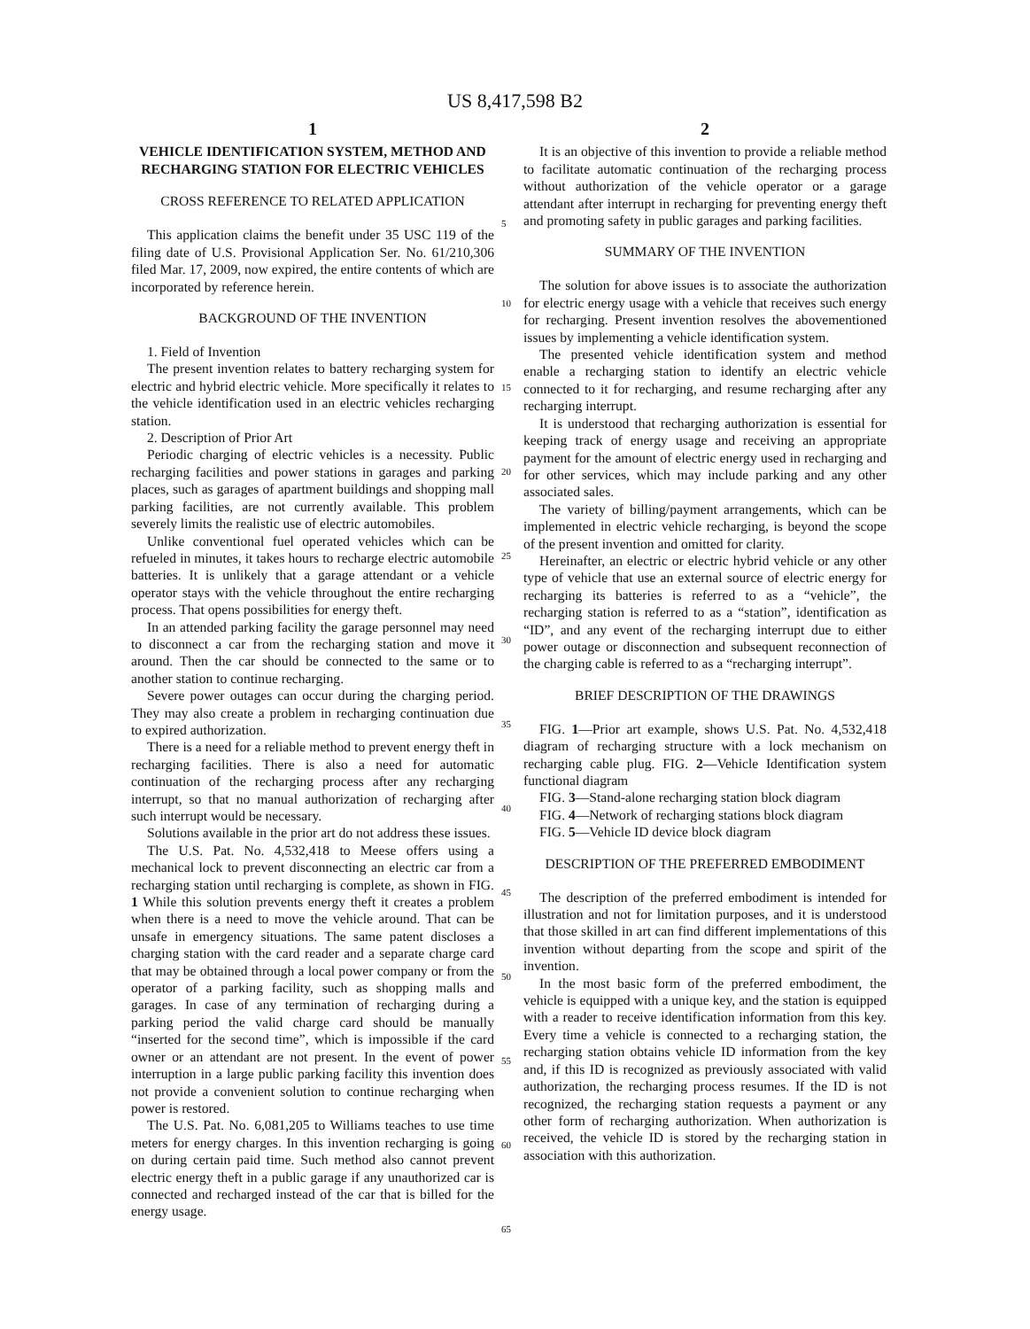US 8,417,598 B2
1
VEHICLE IDENTIFICATION SYSTEM, METHOD AND RECHARGING STATION FOR ELECTRIC VEHICLES
CROSS REFERENCE TO RELATED APPLICATION
This application claims the benefit under 35 USC 119 of the filing date of U.S. Provisional Application Ser. No. 61/210,306 filed Mar. 17, 2009, now expired, the entire contents of which are incorporated by reference herein.
BACKGROUND OF THE INVENTION
1. Field of Invention
The present invention relates to battery recharging system for electric and hybrid electric vehicle. More specifically it relates to the vehicle identification used in an electric vehicles recharging station.
2. Description of Prior Art
Periodic charging of electric vehicles is a necessity. Public recharging facilities and power stations in garages and parking places, such as garages of apartment buildings and shopping mall parking facilities, are not currently available. This problem severely limits the realistic use of electric automobiles.
Unlike conventional fuel operated vehicles which can be refueled in minutes, it takes hours to recharge electric automobile batteries. It is unlikely that a garage attendant or a vehicle operator stays with the vehicle throughout the entire recharging process. That opens possibilities for energy theft.
In an attended parking facility the garage personnel may need to disconnect a car from the recharging station and move it around. Then the car should be connected to the same or to another station to continue recharging.
Severe power outages can occur during the charging period. They may also create a problem in recharging continuation due to expired authorization.
There is a need for a reliable method to prevent energy theft in recharging facilities. There is also a need for automatic continuation of the recharging process after any recharging interrupt, so that no manual authorization of recharging after such interrupt would be necessary.
Solutions available in the prior art do not address these issues.
The U.S. Pat. No. 4,532,418 to Meese offers using a mechanical lock to prevent disconnecting an electric car from a recharging station until recharging is complete, as shown in FIG. 1 While this solution prevents energy theft it creates a problem when there is a need to move the vehicle around. That can be unsafe in emergency situations. The same patent discloses a charging station with the card reader and a separate charge card that may be obtained through a local power company or from the operator of a parking facility, such as shopping malls and garages. In case of any termination of recharging during a parking period the valid charge card should be manually “inserted for the second time”, which is impossible if the card owner or an attendant are not present. In the event of power interruption in a large public parking facility this invention does not provide a convenient solution to continue recharging when power is restored.
The U.S. Pat. No. 6,081,205 to Williams teaches to use time meters for energy charges. In this invention recharging is going on during certain paid time. Such method also cannot prevent electric energy theft in a public garage if any unauthorized car is connected and recharged instead of the car that is billed for the energy usage.
5
10
15
20
25
30
35
40
45
50
55
60
65
2
It is an objective of this invention to provide a reliable method to facilitate automatic continuation of the recharging process without authorization of the vehicle operator or a garage attendant after interrupt in recharging for preventing energy theft and promoting safety in public garages and parking facilities.
SUMMARY OF THE INVENTION
The solution for above issues is to associate the authorization for electric energy usage with a vehicle that receives such energy for recharging. Present invention resolves the abovementioned issues by implementing a vehicle identification system.
The presented vehicle identification system and method enable a recharging station to identify an electric vehicle connected to it for recharging, and resume recharging after any recharging interrupt.
It is understood that recharging authorization is essential for keeping track of energy usage and receiving an appropriate payment for the amount of electric energy used in recharging and for other services, which may include parking and any other associated sales.
The variety of billing/payment arrangements, which can be implemented in electric vehicle recharging, is beyond the scope of the present invention and omitted for clarity.
Hereinafter, an electric or electric hybrid vehicle or any other type of vehicle that use an external source of electric energy for recharging its batteries is referred to as a “vehicle”, the recharging station is referred to as a “station”, identification as “ID”, and any event of the recharging interrupt due to either power outage or disconnection and subsequent reconnection of the charging cable is referred to as a “recharging interrupt”.
BRIEF DESCRIPTION OF THE DRAWINGS
FIG. 1—Prior art example, shows U.S. Pat. No. 4,532,418 diagram of recharging structure with a lock mechanism on recharging cable plug. FIG. 2—Vehicle Identification system functional diagram
FIG. 3—Stand-alone recharging station block diagram
FIG. 4—Network of recharging stations block diagram
FIG. 5—Vehicle ID device block diagram
DESCRIPTION OF THE PREFERRED EMBODIMENT
The description of the preferred embodiment is intended for illustration and not for limitation purposes, and it is understood that those skilled in art can find different implementations of this invention without departing from the scope and spirit of the invention.
In the most basic form of the preferred embodiment, the vehicle is equipped with a unique key, and the station is equipped with a reader to receive identification information from this key. Every time a vehicle is connected to a recharging station, the recharging station obtains vehicle ID information from the key and, if this ID is recognized as previously associated with valid authorization, the recharging process resumes. If the ID is not recognized, the recharging station requests a payment or any other form of recharging authorization. When authorization is received, the vehicle ID is stored by the recharging station in association with this authorization.